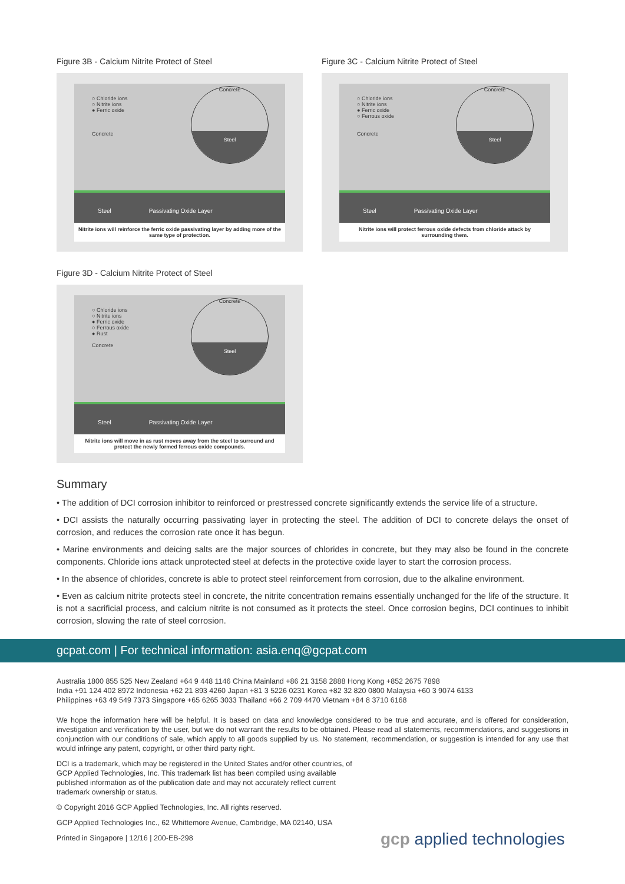Figure 3B - Calcium Nitrite Protect of Steel
○ Chloride ions
○ Nitrite ions
● Ferric oxide
Concrete
Concrete
Steel
Steel Passivating Oxide Layer
Nitrite ions will reinforce the ferric oxide passivating layer by adding more of the same type of protection.
Figure 3C - Calcium Nitrite Protect of Steel
○ Chloride ions
○ Nitrite ions
● Ferric oxide
○ Ferrous oxide
Concrete
Concrete
Steel
Steel Passivating Oxide Layer
Nitrite ions will protect ferrous oxide defects from chloride attack by surrounding them.
Figure 3D - Calcium Nitrite Protect of Steel
○ Chloride ions
○ Nitrite ions
● Ferric oxide
○ Ferrous oxide
● Rust
Concrete
Concrete
Steel
Steel Passivating Oxide Layer
Nitrite ions will move in as rust moves away from the steel to surround and protect the newly formed ferrous oxide compounds.
Summary
• The addition of DCI corrosion inhibitor to reinforced or prestressed concrete significantly extends the service life of a structure.
• DCI assists the naturally occurring passivating layer in protecting the steel. The addition of DCI to concrete delays the onset of corrosion, and reduces the corrosion rate once it has begun.
• Marine environments and deicing salts are the major sources of chlorides in concrete, but they may also be found in the concrete components. Chloride ions attack unprotected steel at defects in the protective oxide layer to start the corrosion process.
• In the absence of chlorides, concrete is able to protect steel reinforcement from corrosion, due to the alkaline environment.
• Even as calcium nitrite protects steel in concrete, the nitrite concentration remains essentially unchanged for the life of the structure. It is not a sacrificial process, and calcium nitrite is not consumed as it protects the steel. Once corrosion begins, DCI continues to inhibit corrosion, slowing the rate of steel corrosion.
gcpat.com | For technical information: asia.enq@gcpat.com
Australia 1800 855 525 New Zealand +64 9 448 1146 China Mainland +86 21 3158 2888 Hong Kong +852 2675 7898
India +91 124 402 8972 Indonesia +62 21 893 4260 Japan +81 3 5226 0231 Korea +82 32 820 0800 Malaysia +60 3 9074 6133
Philippines +63 49 549 7373 Singapore +65 6265 3033 Thailand +66 2 709 4470 Vietnam +84 8 3710 6168
We hope the information here will be helpful. It is based on data and knowledge considered to be true and accurate, and is offered for consideration, investigation and verification by the user, but we do not warrant the results to be obtained. Please read all statements, recommendations, and suggestions in conjunction with our conditions of sale, which apply to all goods supplied by us. No statement, recommendation, or suggestion is intended for any use that would infringe any patent, copyright, or other third party right.
DCI is a trademark, which may be registered in the United States and/or other countries, of GCP Applied Technologies, Inc. This trademark list has been compiled using available published information as of the publication date and may not accurately reflect current trademark ownership or status.
© Copyright 2016 GCP Applied Technologies, Inc. All rights reserved.
GCP Applied Technologies Inc., 62 Whittemore Avenue, Cambridge, MA 02140, USA
Printed in Singapore | 12/16 | 200-EB-298
gcp applied technologies